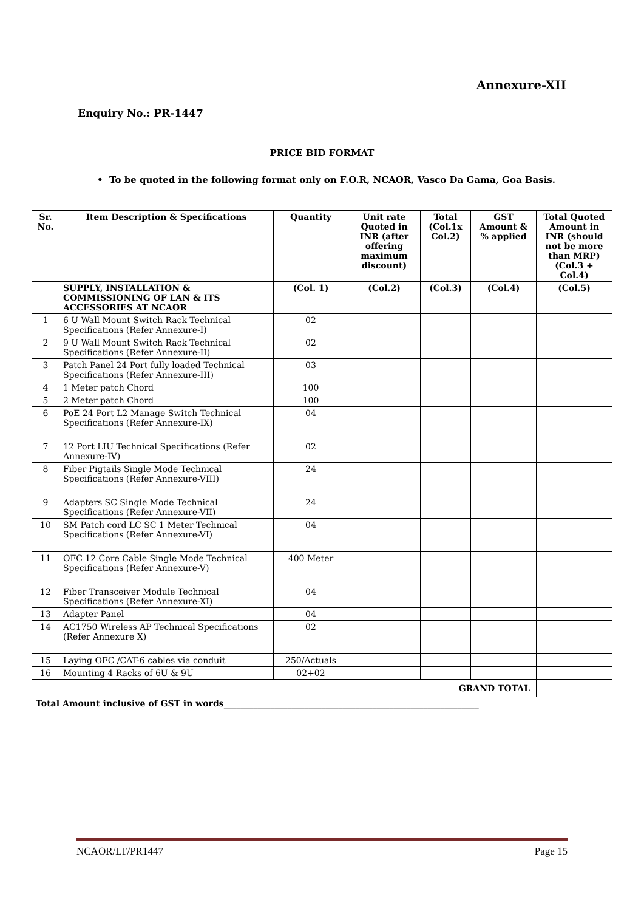Annexure-XII
Enquiry No.: PR-1447
PRICE BID FORMAT
• To be quoted in the following format only on F.O.R, NCAOR, Vasco Da Gama, Goa Basis.
| Sr. No. | Item Description & Specifications | Quantity | Unit rate Quoted in INR (after offering maximum discount) | Total (Col.1x Col.2) | GST Amount & % applied | Total Quoted Amount in INR (should not be more than MRP) (Col.3 + Col.4) |
| --- | --- | --- | --- | --- | --- | --- |
| | SUPPLY, INSTALLATION & COMMISSIONING OF LAN & ITS ACCESSORIES AT NCAOR | (Col. 1) | (Col.2) | (Col.3) | (Col.4) | (Col.5) |
| 1 | 6 U Wall Mount Switch Rack Technical Specifications (Refer Annexure-I) | 02 | | | | |
| 2 | 9 U Wall Mount Switch Rack Technical Specifications (Refer Annexure-II) | 02 | | | | |
| 3 | Patch Panel 24 Port fully loaded Technical Specifications (Refer Annexure-III) | 03 | | | | |
| 4 | 1 Meter patch Chord | 100 | | | | |
| 5 | 2 Meter patch Chord | 100 | | | | |
| 6 | PoE 24 Port L2 Manage Switch Technical Specifications (Refer Annexure-IX) | 04 | | | | |
| 7 | 12 Port LIU Technical Specifications (Refer Annexure-IV) | 02 | | | | |
| 8 | Fiber Pigtails Single Mode Technical Specifications (Refer Annexure-VIII) | 24 | | | | |
| 9 | Adapters SC Single Mode Technical Specifications (Refer Annexure-VII) | 24 | | | | |
| 10 | SM Patch cord LC SC 1 Meter Technical Specifications (Refer Annexure-VI) | 04 | | | | |
| 11 | OFC 12 Core Cable Single Mode Technical Specifications (Refer Annexure-V) | 400 Meter | | | | |
| 12 | Fiber Transceiver Module Technical Specifications (Refer Annexure-XI) | 04 | | | | |
| 13 | Adapter Panel | 04 | | | | |
| 14 | AC1750 Wireless AP Technical Specifications (Refer Annexure X) | 02 | | | | |
| 15 | Laying OFC /CAT-6 cables via conduit | 250/Actuals | | | | |
| 16 | Mounting 4 Racks of 6U & 9U | 02+02 | | | | |
| GRAND TOTAL | | | | | | |
| Total Amount inclusive of GST in words____________________________________________________________ | | | | | | |
NCAOR/LT/PR1447 Page 15